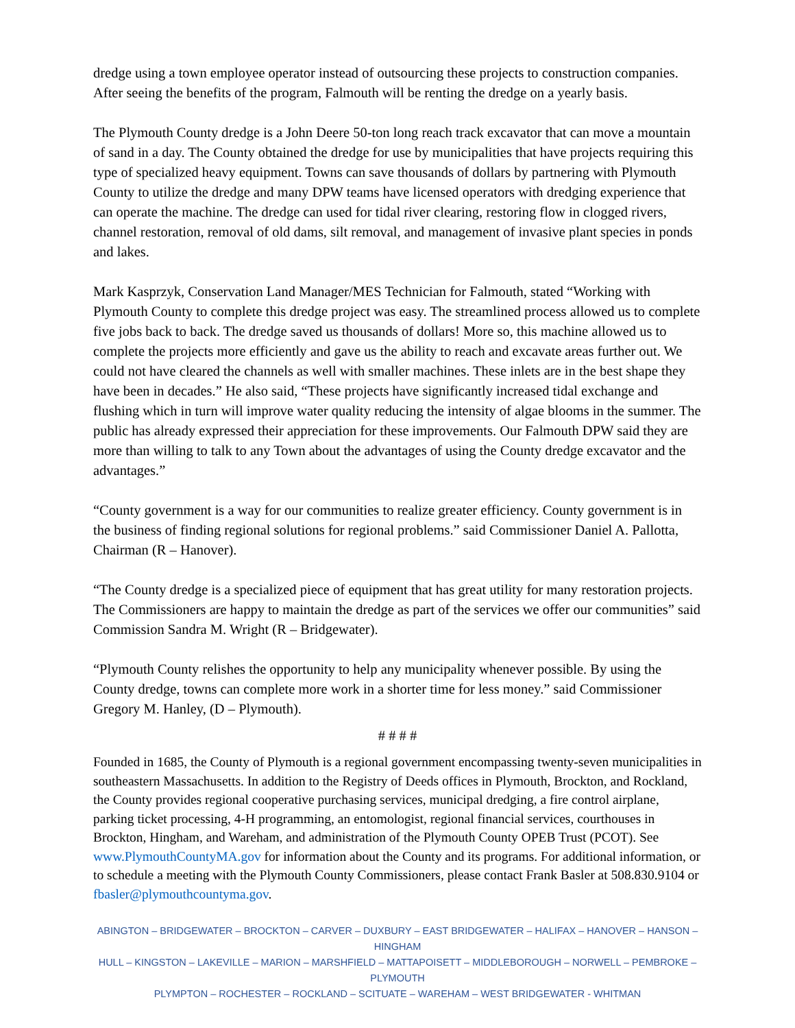dredge using a town employee operator instead of outsourcing these projects to construction companies. After seeing the benefits of the program, Falmouth will be renting the dredge on a yearly basis.
The Plymouth County dredge is a John Deere 50-ton long reach track excavator that can move a mountain of sand in a day. The County obtained the dredge for use by municipalities that have projects requiring this type of specialized heavy equipment. Towns can save thousands of dollars by partnering with Plymouth County to utilize the dredge and many DPW teams have licensed operators with dredging experience that can operate the machine. The dredge can used for tidal river clearing, restoring flow in clogged rivers, channel restoration, removal of old dams, silt removal, and management of invasive plant species in ponds and lakes.
Mark Kasprzyk, Conservation Land Manager/MES Technician for Falmouth, stated “Working with Plymouth County to complete this dredge project was easy. The streamlined process allowed us to complete five jobs back to back. The dredge saved us thousands of dollars! More so, this machine allowed us to complete the projects more efficiently and gave us the ability to reach and excavate areas further out. We could not have cleared the channels as well with smaller machines. These inlets are in the best shape they have been in decades.” He also said, “These projects have significantly increased tidal exchange and flushing which in turn will improve water quality reducing the intensity of algae blooms in the summer. The public has already expressed their appreciation for these improvements. Our Falmouth DPW said they are more than willing to talk to any Town about the advantages of using the County dredge excavator and the advantages.”
“County government is a way for our communities to realize greater efficiency. County government is in the business of finding regional solutions for regional problems.” said Commissioner Daniel A. Pallotta, Chairman (R – Hanover).
“The County dredge is a specialized piece of equipment that has great utility for many restoration projects. The Commissioners are happy to maintain the dredge as part of the services we offer our communities” said Commission Sandra M. Wright (R – Bridgewater).
“Plymouth County relishes the opportunity to help any municipality whenever possible. By using the County dredge, towns can complete more work in a shorter time for less money.” said Commissioner Gregory M. Hanley, (D – Plymouth).
# # # #
Founded in 1685, the County of Plymouth is a regional government encompassing twenty-seven municipalities in southeastern Massachusetts. In addition to the Registry of Deeds offices in Plymouth, Brockton, and Rockland, the County provides regional cooperative purchasing services, municipal dredging, a fire control airplane, parking ticket processing, 4-H programming, an entomologist, regional financial services, courthouses in Brockton, Hingham, and Wareham, and administration of the Plymouth County OPEB Trust (PCOT). See www.PlymouthCountyMA.gov for information about the County and its programs. For additional information, or to schedule a meeting with the Plymouth County Commissioners, please contact Frank Basler at 508.830.9104 or fbasler@plymouthcountyma.gov.
ABINGTON – BRIDGEWATER – BROCKTON – CARVER – DUXBURY – EAST BRIDGEWATER – HALIFAX – HANOVER – HANSON – HINGHAM
HULL – KINGSTON – LAKEVILLE – MARION – MARSHFIELD – MATTAPOISETT – MIDDLEBOROUGH – NORWELL – PEMBROKE – PLYMOUTH
PLYMPTON – ROCHESTER – ROCKLAND – SCITUATE – WAREHAM – WEST BRIDGEWATER - WHITMAN